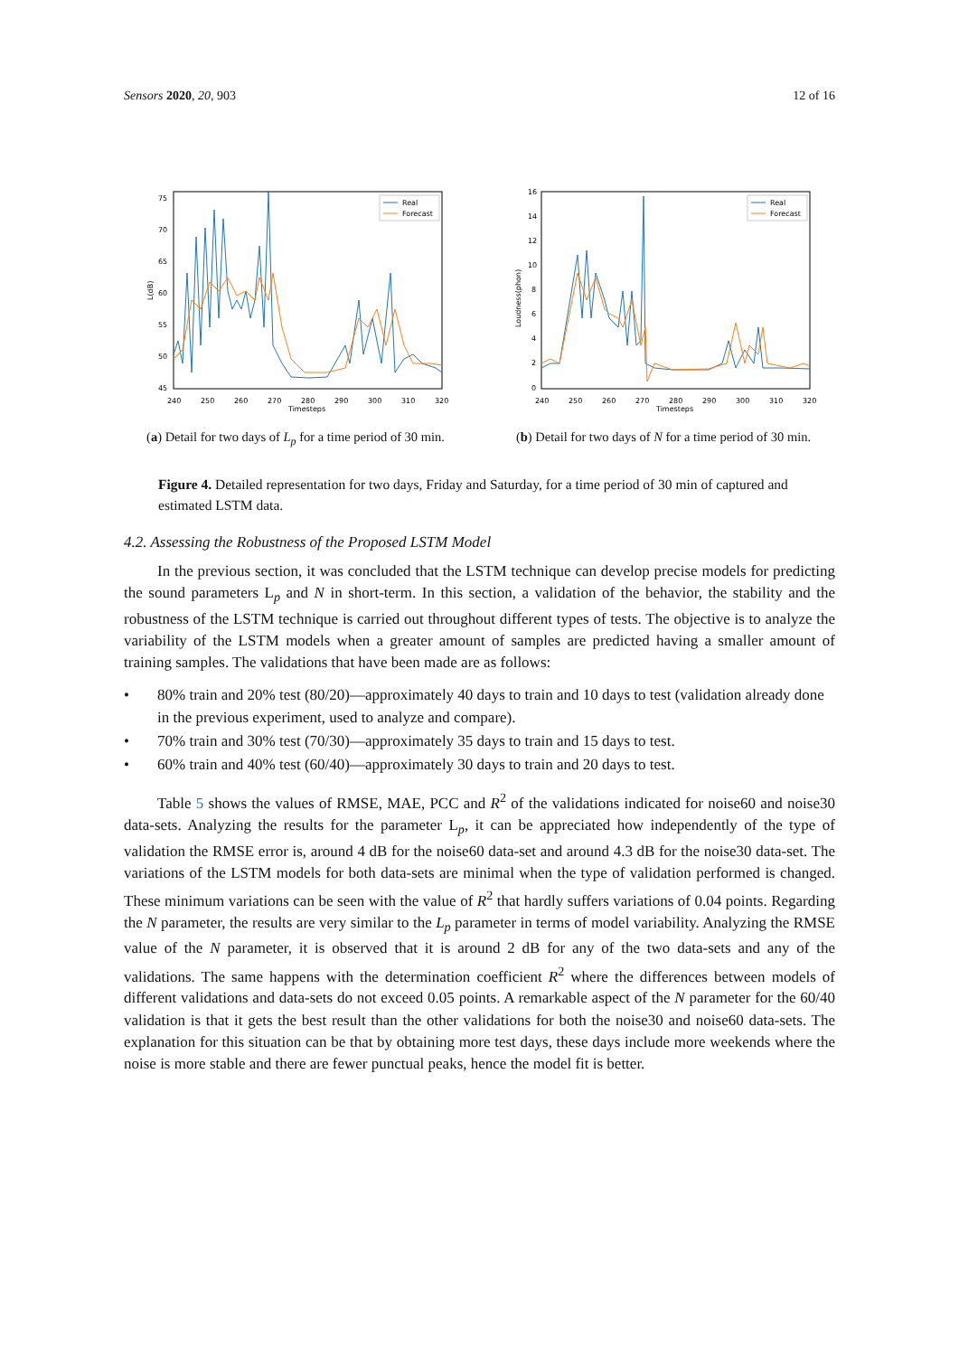Sensors 2020, 20, 903 12 of 16
75
70
65
60
55
50
45
240
250
260
270
280
290
300
310
320
Timesteps
L(dB)
Real
Forecast
(a) Detail for two days of L<sub>p</sub> for a time period of 30 min.
16
14
12
10
8
6
4
2
0
240
250
260
270
280
290
300
310
320
Timesteps
Loudness(phon)
Real
Forecast
(b) Detail for two days of N for a time period of 30 min.
Figure 4. Detailed representation for two days, Friday and Saturday, for a time period of 30 min of captured and estimated LSTM data.
4.2. Assessing the Robustness of the Proposed LSTM Model
In the previous section, it was concluded that the LSTM technique can develop precise models for predicting the sound parameters L<sub>p</sub> and N in short-term. In this section, a validation of the behavior, the stability and the robustness of the LSTM technique is carried out throughout different types of tests. The objective is to analyze the variability of the LSTM models when a greater amount of samples are predicted having a smaller amount of training samples. The validations that have been made are as follows:
• 80% train and 20% test (80/20)—approximately 40 days to train and 10 days to test (validation already done in the previous experiment, used to analyze and compare).
• 70% train and 30% test (70/30)—approximately 35 days to train and 15 days to test.
• 60% train and 40% test (60/40)—approximately 30 days to train and 20 days to test.
Table 5 shows the values of RMSE, MAE, PCC and R<sup>2</sup> of the validations indicated for noise60 and noise30 data-sets. Analyzing the results for the parameter L<sub>p</sub>, it can be appreciated how independently of the type of validation the RMSE error is, around 4 dB for the noise60 data-set and around 4.3 dB for the noise30 data-set. The variations of the LSTM models for both data-sets are minimal when the type of validation performed is changed. These minimum variations can be seen with the value of R<sup>2</sup> that hardly suffers variations of 0.04 points. Regarding the N parameter, the results are very similar to the L<sub>p</sub> parameter in terms of model variability. Analyzing the RMSE value of the N parameter, it is observed that it is around 2 dB for any of the two data-sets and any of the validations. The same happens with the determination coefficient R<sup>2</sup> where the differences between models of different validations and data-sets do not exceed 0.05 points. A remarkable aspect of the N parameter for the 60/40 validation is that it gets the best result than the other validations for both the noise30 and noise60 data-sets. The explanation for this situation can be that by obtaining more test days, these days include more weekends where the noise is more stable and there are fewer punctual peaks, hence the model fit is better.